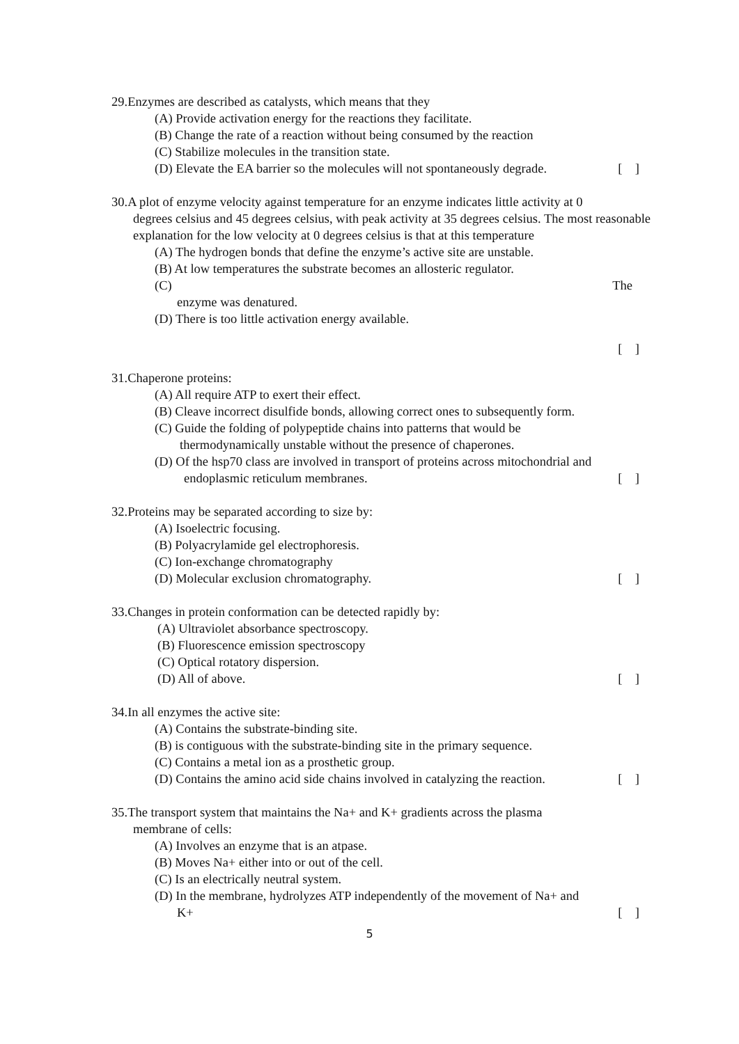29.Enzymes are described as catalysts, which means that they
(A) Provide activation energy for the reactions they facilitate.
(B) Change the rate of a reaction without being consumed by the reaction
(C) Stabilize molecules in the transition state.
(D) Elevate the EA barrier so the molecules will not spontaneously degrade. [ ]
30.A plot of enzyme velocity against temperature for an enzyme indicates little activity at 0
degrees celsius and 45 degrees celsius, with peak activity at 35 degrees celsius. The most reasonable explanation for the low velocity at 0 degrees celsius is that at this temperature
(A) The hydrogen bonds that define the enzyme’s active site are unstable.
(B) At low temperatures the substrate becomes an allosteric regulator.
(C) The
enzyme was denatured.
(D) There is too little activation energy available.
[ ]
31.Chaperone proteins:
(A) All require ATP to exert their effect.
(B) Cleave incorrect disulfide bonds, allowing correct ones to subsequently form.
(C) Guide the folding of polypeptide chains into patterns that would be
thermodynamically unstable without the presence of chaperones.
(D) Of the hsp70 class are involved in transport of proteins across mitochondrial and
endoplasmic reticulum membranes. [ ]
32.Proteins may be separated according to size by:
(A) Isoelectric focusing.
(B) Polyacrylamide gel electrophoresis.
(C) Ion-exchange chromatography
(D) Molecular exclusion chromatography. [ ]
33.Changes in protein conformation can be detected rapidly by:
(A) Ultraviolet absorbance spectroscopy.
(B) Fluorescence emission spectroscopy
(C) Optical rotatory dispersion.
(D) All of above. [ ]
34.In all enzymes the active site:
(A) Contains the substrate-binding site.
(B) is contiguous with the substrate-binding site in the primary sequence.
(C) Contains a metal ion as a prosthetic group.
(D) Contains the amino acid side chains involved in catalyzing the reaction. [ ]
35.The transport system that maintains the Na+ and K+ gradients across the plasma
membrane of cells:
(A) Involves an enzyme that is an atpase.
(B) Moves Na+ either into or out of the cell.
(C) Is an electrically neutral system.
(D) In the membrane, hydrolyzes ATP independently of the movement of Na+ and
K+ [ ]
5